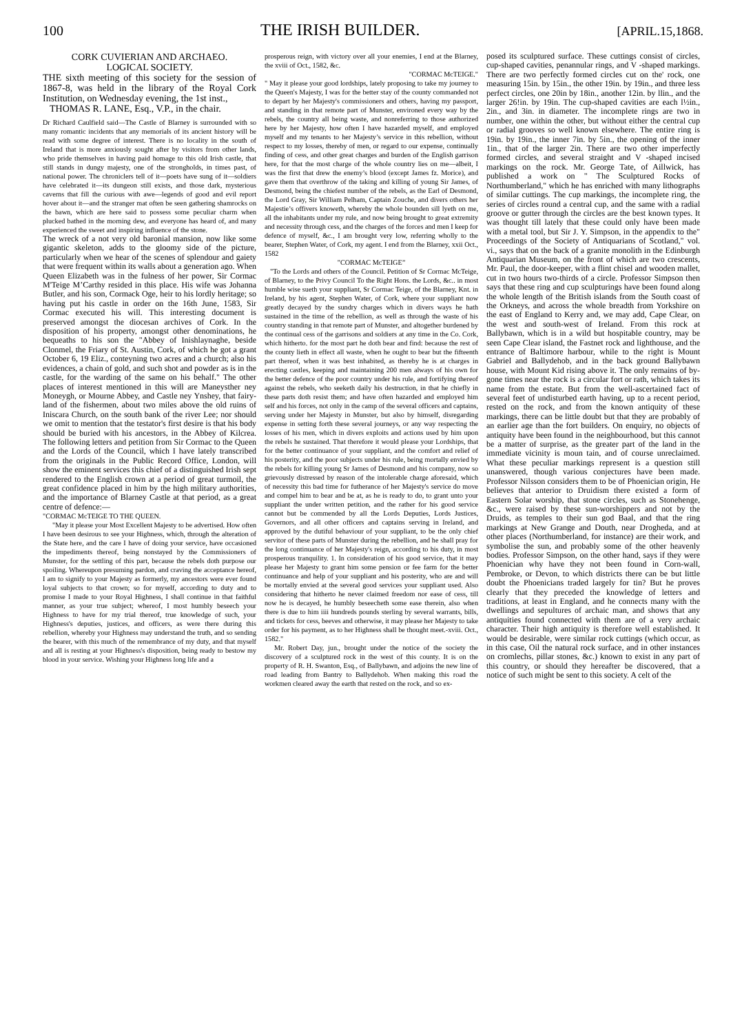100 THE IRISH BUILDER. [APRIL.15,1868.
CORK CUVIERIAN AND ARCHAEO.
LOGICAL SOCIETY.
THE sixth meeting of this society for the session of 1867-8, was held in the library of the Royal Cork Institution, on Wednesday evening, the 1st inst.,
THOMAS R. LANE, Esq., V.P., in the chair.
Dr Richard Caulfield said—The Castle of Blarney is surrounded with so many romantic incidents that any memorials of its ancient history will be read with some degree of interest. There is no locality in the south of Ireland that is more anxiously sought after by visitors from other lands, who pride themselves in having paid homage to this old Irish castle, that still stands in dungy majesty, one of the strongholds, in times past, of national power. The chroniclers tell of it—poets have sung of it—soldiers have celebrated it—its dungeon still exists, and those dark, mysterious caverns that fill the curious with awe—legends of good and evil report hover about it—and the stranger mat often be seen gathering shamrocks on the bawn, which are here said to possess some peculiar charm when plucked bathed in the morning dew, and everyone has heard of, and many experienced the sweet and inspiring influence of the stone.
The wreck of a not very old baronial mansion, now like some gigantic skeleton, adds to the gloomy side of the picture, particularly when we hear of the scenes of splendour and gaiety that were frequent within its walls about a generation ago. When Queen Elizabeth was in the fulness of her power, Sir Cormac M'Teige M’Carthy resided in this place. His wife was Johanna Butler, and his son, Cormack Oge, heir to his lordly heritage; so having put his castle in order on the 16th June, 1583, Sir Cormac executed his will. This interesting document is preserved amongst the diocesan archives of Cork. In the disposition of his property, amongst other denominations, he bequeaths to his son the "Abbey of Inishlaynaghe, beside Clonmel, the Friary of St. Austin, Cork, of which he got a grant October 6, 19 Eliz., conteyning two acres and a church; also his evidences, a chain of gold, and such shot and powder as is in the castle, for the warding of the same on his behalf." The other places of interest mentioned in this will are Maneysther ney Moneygh, or Mourne Abbey, and Castle ney Ynshey, that fairy-land of the fishermen, about two miles above the old ruins of Iniscara Church, on the south bank of the river Lee; nor should we omit to mention that the testator's first desire is that his body should be buried with his ancestors, in the Abbey of Kilcrea. The following letters and petition from Sir Cormac to the Queen and the Lords of the Council, which I have lately transcribed from the originals in the Public Record Office, London, will show the eminent services this chief of a distinguished Irish sept rendered to the English crown at a period of great turmoil, the great confidence placed in him by the high military authorities, and the importance of Blarney Castle at that period, as a great centre of defence:—
"CORMAC McTEIGE TO THE QUEEN.
"May it please your Most Excellent Majesty to be advertised. How often I have been desirous to see your Highness, which, through the alteration of the State here, and the care I have of doing your service, have occasioned the impediments thereof, being nonstayed by the Commissioners of Munster, for the settling of this part, because the rebels doth purpose our spoiling. Whereupon presuming pardon, and craving the acceptance hereof, I am to signify to your Majesty as formerly, my ancestors were ever found loyal subjects to that crown; so for myself, according to duty and to promise I made to your Royal Highness, I shall continue in that faithful manner, as your true subject; whereof, I most humbly beseech your Highness to have for my trial thereof, true knowledge of such, your Highness's deputies, justices, and officers, as were there during this rebellion, whereby your Highness may understand the truth, and so sending the bearer, with this much of the remembrance of my duty, and that myself and all is resting at your Highness's disposition, being ready to bestow my blood in your service. Wishing your Highness long life and a
prosperous reign, with victory over all your enemies, I end at the Blarney, the xviii of Oct., 1582, &c.
"CORMAC McTEIGE."
" May it please your good lordships, lately proposing to take my journey to the Queen's Majesty, I was for the better stay of the county commanded not to depart by her Majesty's commissioners and others, having my passport, and standing in that remote part of Munster, environed every way by the rebels, the country all being waste, and nonreferring to those authorized here by her Majesty, how often I have hazarded myself, and employed myself and my tenants to her Majesty’s service in this rebellion, without respect to my losses, thereby of men, or regard to our expense, continually finding of cess, and other great charges and burden of the English garrison here, for that the most charge of the whole country lies on me—albeit, I was the first that drew the enemy’s blood (except James fz. Morice), and gave them that overthrow of the taking and killing of young Sir James, of Desmond, being the chiefest number of the rebels, as the Earl of Desmond, the Lord Gray, Sir William Pelham, Captain Zouche, and divers others her Majestie’s offivers knoweth, whereby the whole bounden sill lyeth on me, all the inhabitants under my rule, and now being brought to great extremity and necessity through cess, and the charges of the forces and men I keep for defence of myself, &c., I am brought very low, referring wholly to the bearer, Stephen Water, of Cork, my agent. I end from the Blarney, xxii Oct., 1582
"CORMAC McTEIGE”
"To the Lords and others of the Council. Petition of Sr Cormac McTeige, of Blarney, to the Privy Council To the Right Hons. the Lords, &c.. in most humble wise sueth your suppliant, Sr Cormac Teige, of the Blarney, Knt. in Ireland, by his agent, Stephen Water, of Cork, where your suppliant now greatly decayed by the sundry charges which in divers ways he hath sustained in the time of the rebellion, as well as through the waste of his country standing in that remote part of Munster, and altogether burdened by the continual cess of the garrisons and soldiers at any time in the Co. Cork, which hitherto. for the most part he doth bear and find: because the rest of the county lieth in effect all waste, when he ought to bear but the fifteenth part thereof, when it was best inhabited, as thereby he is at charges in erecting castles, keeping and maintaining 200 men always of his own for the better defence of the poor country under his rule, and fortifying thereof against the rebels, who seeketh daily his destruction, in that he chiefly in these parts doth resist them; and have often hazarded and employed him self and his forces, not only in the camp of the several officers and captains, serving under her Majesty in Munster, but also by himself, disregarding expense in setting forth these several journeys, or any way respecting the losses of his men, which in divers exploits and actions used by him upon the rebels he sustained. That therefore it would please your Lordships, that for the better continuance of your suppliant, and the comfort and relief of his posterity, and the poor subjects under his rule, being mortally envied by the rebels for killing young Sr James of Desmond and his company, now so grievously distressed by reason of the intolerable charge aforesaid, which of necessity this bad time for futherance of her Majesty's service do move and compel him to bear and be at, as he is ready to do, to grant unto your suppliant the under written petition, and the rather for his good service cannot but be commended by all the Lords Deputies, Lords Justices, Governors, and all other officers and captains serving in Ireland, and approved by the dutiful behaviour of your suppliant, to be the only chief servitor of these parts of Munster during the rebellion, and he shall pray for the long continuance of her Majesty's reign, according to his duty, in most prosperous tranquility. 1. In consideration of his good service, that it may please her Majesty to grant him some pension or fee farm for the better continuance and help of your suppliant and his posterity, who are and will be mortally envied at the several good services your suppliant used. Also considering that hitherto he never claimed freedom nor ease of cess, till now he is decayed, he humbly beseecheth some ease therein, also when there is due to him iiii hundreds pounds sterling by several warrants, bills, and tickets for cess, beeves and otherwise, it may please her Majesty to take order for his payment, as to her Highness shall be thought meet.-xviii. Oct., 1582."
Mr. Robert Day, jun., brought under the notice of the society the discovery of a sculptured rock in the west of this county. It is on the property of R. H. Swanton, Esq., of Ballybawn, and adjoins the new line of road leading from Bantry to Ballydehob. When making this road the workmen cleared away the earth that rested on the rock, and so ex-
posed its sculptured surface. These cuttings consist of circles, cup-shaped cavities, penannular rings, and V -shaped markings. There are two perfectly formed circles cut on the' rock, one measuring 15in. by 15in., the other 19in. by 19in., and three less perfect circles, one 20in by 18in., another 12in. by llin., and the larger 26!in. by 19in. The cup-shaped cavities are each l½in., 2in., and 3in. in diameter. The incomplete rings are two in number, one within the other, but without either the central cup or radial grooves so well known elsewhere. The entire ring is 19in. by 19in., the inner 7in. by 5in., the opening of the inner 1in., that of the larger 2in. There are two other imperfectly formed circles, and several straight and V -shaped incised markings on the rock. Mr. George Tate, of Aillwick, has published a work on " The Sculptured Rocks of Northumberland," which he has enriched with many lithographs of similar cuttings. The cup markings, the incomplete ring, the series of circles round a central cup, and the same with a radial groove or gutter through the circles are the best known types. It was thought till lately that these could only have been made with a metal tool, but Sir J. Y. Simpson, in the appendix to the" Proceedings of the Society of Antiquarians of Scotland," vol. vi., says that on the back of a granite monolith in the Edinburgh Antiquarian Museum, on the front of which are two crescents, Mr. Paul, the door-keeper, with a flint chisel and wooden mallet, cut in two hours two-thirds of a circle. Professor Simpson then says that these ring and cup sculpturings have been found along the whole length of the British islands from the South coast of the Orkneys, and across the whole breadth from Yorkshire on the east of England to Kerry and, we may add, Cape Clear, on the west and south-west of Ireland. From this rock at Ballybawn, which is in a wild but hospitable country, may be seen Cape Clear island, the Fastnet rock and lighthouse, and the entrance of Baltimore harbour, while to the right is Mount Gabriel and Ballydehob, and in the back ground Ballybawn house, with Mount Kid rising above it. The only remains of by-gone times near the rock is a circular fort or rath, which takes its name from the estate. But from the well-ascertained fact of several feet of undisturbed earth having, up to a recent period, rested on the rock, and from the known antiquity of these markings, there can be little doubt but that they are probably of an earlier age than the fort builders. On enquiry, no objects of antiquity have been found in the neighbourhood, but this cannot be a matter of surprise, as the greater part of the land in the immediate vicinity is moun tain, and of course unreclaimed. What these peculiar markings represent is a question still unanswered, though various conjectures have been made. Professor Nilsson considers them to be of Phoenician origin, He believes that anterior to Druidism there existed a form of Eastern Solar worship, that stone circles, such as Stonehenge, &c., were raised by these sun-worshippers and not by the Druids, as temples to their sun god Baal, and that the ring markings at New Grange and Douth, near Drogheda, and at other places (Northumberland, for instance) are their work, and symbolise the sun, and probably some of the other heavenly bodies. Professor Simpson, on the other hand, says if they were Phoenician why have they not been found in Corn-wall, Pembroke, or Devon, to which districts there can be but little doubt the Phoenicians traded largely for tin? But he proves clearly that they preceded the knowledge of letters and traditions, at least in England, and he connects many with the dwellings and sepultures of archaic man, and shows that any antiquities found connected with them are of a very archaic character. Their high antiquity is therefore well established. It would be desirable, were similar rock cuttings (which occur, as in this case, Oil the natural rock surface, and in other instances on cromlechs, pillar stones, &c.) known to exist in any part of this country, or should they hereafter be discovered, that a notice of such might be sent to this society. A celt of the